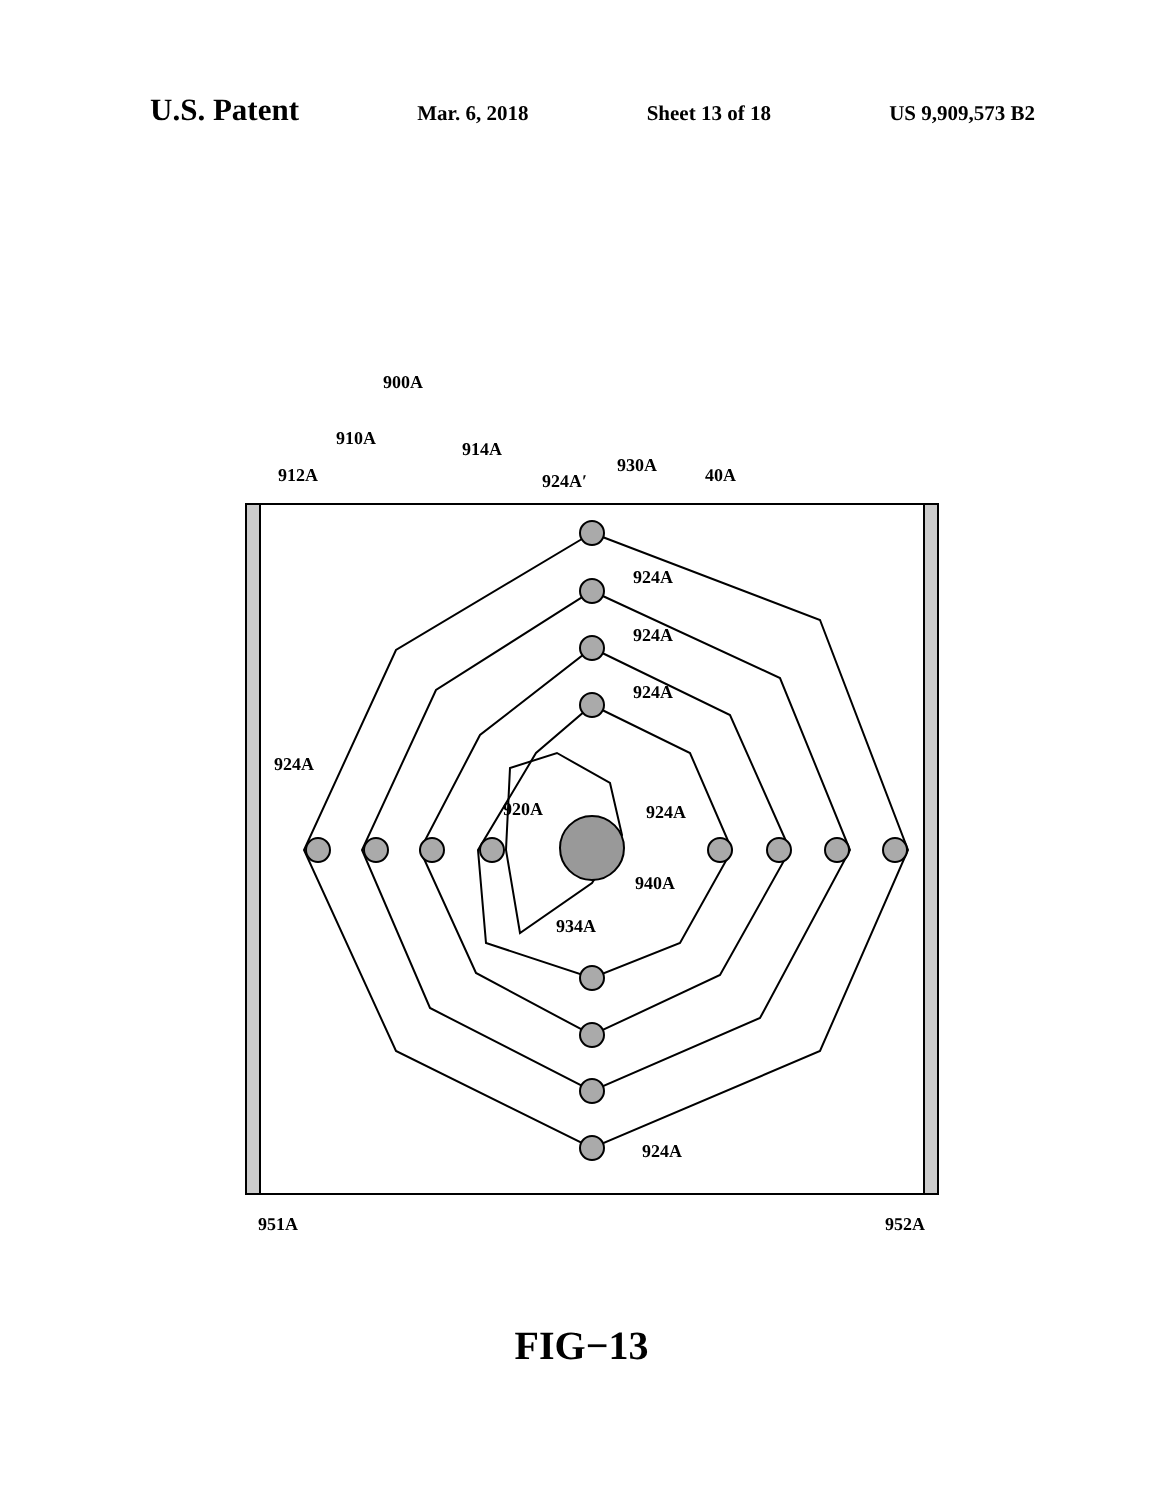U.S. Patent
Mar. 6, 2018 Sheet 13 of 18 US 9,909,573 B2
900A
910A
914A
912A
924A′
930A
40A
924A
924A
924A
924A
924A
920A
940A
934A
924A
951A
952A
FIG−13